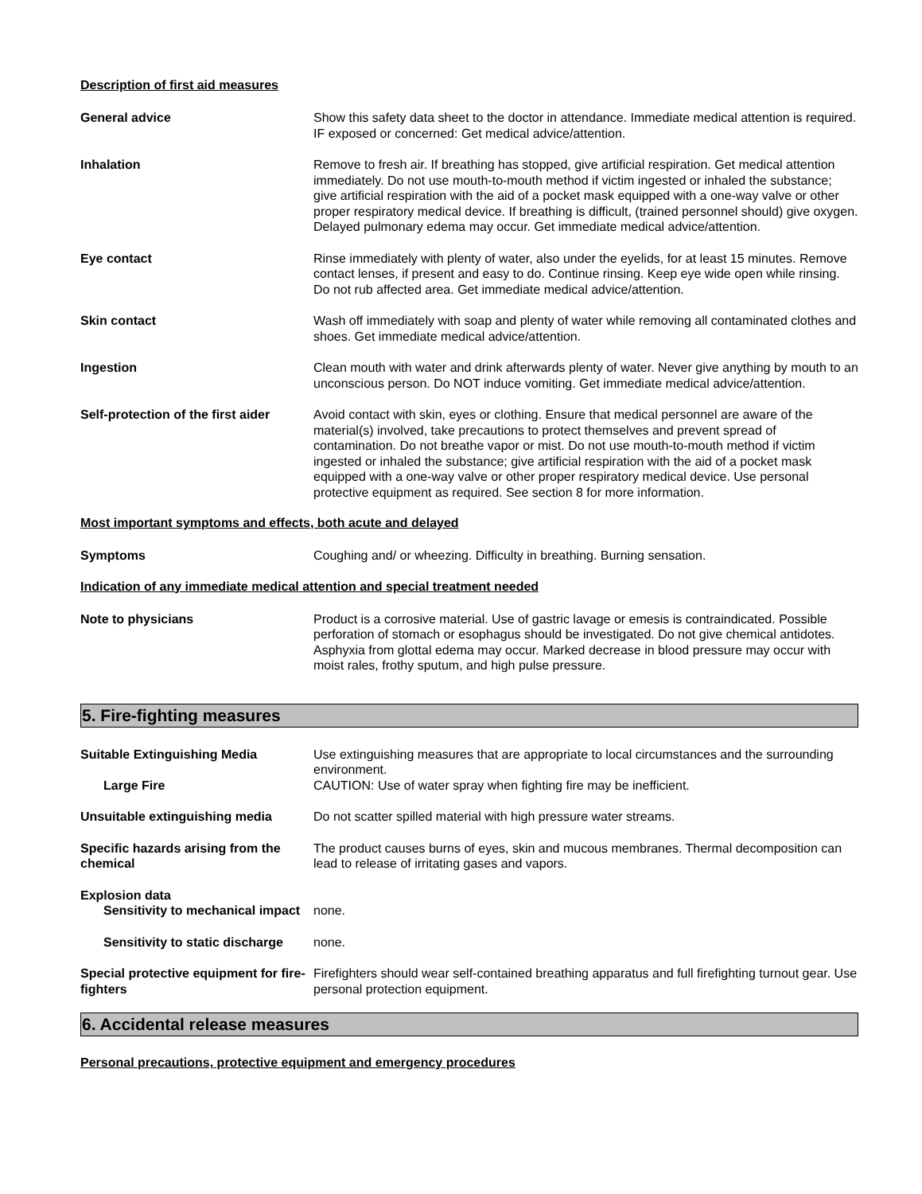Description of first aid measures
General advice Show this safety data sheet to the doctor in attendance. Immediate medical attention is required. IF exposed or concerned: Get medical advice/attention.
Inhalation Remove to fresh air. If breathing has stopped, give artificial respiration. Get medical attention immediately. Do not use mouth-to-mouth method if victim ingested or inhaled the substance; give artificial respiration with the aid of a pocket mask equipped with a one-way valve or other proper respiratory medical device. If breathing is difficult, (trained personnel should) give oxygen. Delayed pulmonary edema may occur. Get immediate medical advice/attention.
Eye contact Rinse immediately with plenty of water, also under the eyelids, for at least 15 minutes. Remove contact lenses, if present and easy to do. Continue rinsing. Keep eye wide open while rinsing. Do not rub affected area. Get immediate medical advice/attention.
Skin contact Wash off immediately with soap and plenty of water while removing all contaminated clothes and shoes. Get immediate medical advice/attention.
Ingestion Clean mouth with water and drink afterwards plenty of water. Never give anything by mouth to an unconscious person. Do NOT induce vomiting. Get immediate medical advice/attention.
Self-protection of the first aider
Avoid contact with skin, eyes or clothing. Ensure that medical personnel are aware of the material(s) involved, take precautions to protect themselves and prevent spread of contamination. Do not breathe vapor or mist. Do not use mouth-to-mouth method if victim ingested or inhaled the substance; give artificial respiration with the aid of a pocket mask equipped with a one-way valve or other proper respiratory medical device. Use personal protective equipment as required. See section 8 for more information.
Most important symptoms and effects, both acute and delayed
Symptoms Coughing and/ or wheezing. Difficulty in breathing. Burning sensation.
Indication of any immediate medical attention and special treatment needed
Note to physicians Product is a corrosive material. Use of gastric lavage or emesis is contraindicated. Possible perforation of stomach or esophagus should be investigated. Do not give chemical antidotes. Asphyxia from glottal edema may occur. Marked decrease in blood pressure may occur with moist rales, frothy sputum, and high pulse pressure.
5. Fire-fighting measures
Suitable Extinguishing Media Use extinguishing measures that are appropriate to local circumstances and the surrounding environment.
Large Fire CAUTION: Use of water spray when fighting fire may be inefficient.
Unsuitable extinguishing media Do not scatter spilled material with high pressure water streams.
Specific hazards arising from the chemical
The product causes burns of eyes, skin and mucous membranes. Thermal decomposition can lead to release of irritating gases and vapors.
Explosion data
Sensitivity to mechanical impact
none.
Sensitivity to static discharge
none.
Special protective equipment for fire-fighters
Firefighters should wear self-contained breathing apparatus and full firefighting turnout gear. Use personal protection equipment.
6. Accidental release measures
Personal precautions, protective equipment and emergency procedures